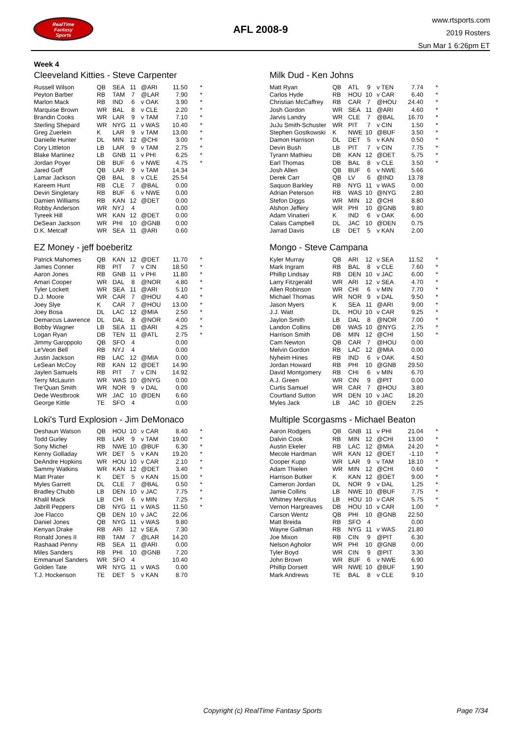RealTime
Fantasy
Sports
AFL 2008-9
www.rtsports.com
2019 Rosters
Sun Mar 1 6:26pm ET
Week 4
Cleeveland Kitties - Steve Carpenter
| Russell Wilson | QB | SEA | 11 | @ARI | 11.50 | * |
| Peyton Barber | RB | TAM | 7 | @LAR | 7.90 | * |
| Marlon Mack | RB | IND | 6 | v OAK | 3.90 | * |
| Marquise Brown | WR | BAL | 8 | v CLE | 2.20 | * |
| Brandin Cooks | WR | LAR | 9 | v TAM | 7.10 | * |
| Sterling Shepard | WR | NYG | 11 | v WAS | 10.40 | * |
| Greg Zuerlein | K | LAR | 9 | v TAM | 13.00 | * |
| Danielle Hunter | DL | MIN | 12 | @CHI | 3.00 | * |
| Cory Littleton | LB | LAR | 9 | v TAM | 2.75 | * |
| Blake Martinez | LB | GNB | 11 | v PHI | 6.25 | * |
| Jordan Poyer | DB | BUF | 6 | v NWE | 4.75 | * |
| Jared Goff | QB | LAR | 9 | v TAM | 14.34 | |
| Lamar Jackson | QB | BAL | 8 | v CLE | 25.54 | |
| Kareem Hunt | RB | CLE | 7 | @BAL | 0.00 | |
| Devin Singletary | RB | BUF | 6 | v NWE | 0.00 | |
| Damien Williams | RB | KAN | 12 | @DET | 0.00 | |
| Robby Anderson | WR | NYJ | 4 | | 0.00 | |
| Tyreek Hill | WR | KAN | 12 | @DET | 0.00 | |
| DeSean Jackson | WR | PHI | 10 | @GNB | 0.00 | |
| D.K. Metcalf | WR | SEA | 11 | @ARI | 0.60 | |
Milk Dud - Ken Johns
| Matt Ryan | QB | ATL | 9 | v TEN | 7.74 | * |
| Carlos Hyde | RB | HOU | 10 | v CAR | 6.40 | * |
| Christian McCaffrey | RB | CAR | 7 | @HOU | 24.40 | * |
| Josh Gordon | WR | SEA | 11 | @ARI | 4.60 | * |
| Jarvis Landry | WR | CLE | 7 | @BAL | 16.70 | * |
| JuJu Smith-Schuster | WR | PIT | 7 | v CIN | 1.50 | * |
| Stephen Gostkowski | K | NWE | 10 | @BUF | 3.50 | * |
| Damon Harrison | DL | DET | 5 | v KAN | 0.50 | * |
| Devin Bush | LB | PIT | 7 | v CIN | 7.75 | * |
| Tyrann Mathieu | DB | KAN | 12 | @DET | 5.75 | * |
| Earl Thomas | DB | BAL | 8 | v CLE | 3.50 | * |
| Josh Allen | QB | BUF | 6 | v NWE | 5.66 | |
| Derek Carr | QB | LV | 6 | @IND | 13.78 | |
| Saquon Barkley | RB | NYG | 11 | v WAS | 0.00 | |
| Adrian Peterson | RB | WAS | 10 | @NYG | 2.80 | |
| Stefon Diggs | WR | MIN | 12 | @CHI | 8.80 | |
| Alshon Jeffery | WR | PHI | 10 | @GNB | 9.80 | |
| Adam Vinatieri | K | IND | 6 | v OAK | 6.00 | |
| Calais Campbell | DL | JAC | 10 | @DEN | 0.75 | |
| Jarrad Davis | LB | DET | 5 | v KAN | 2.00 | |
EZ Money - jeff boeberitz
| Patrick Mahomes | QB | KAN | 12 | @DET | 11.70 | * |
| James Conner | RB | PIT | 7 | v CIN | 18.50 | * |
| Aaron Jones | RB | GNB | 11 | v PHI | 11.80 | * |
| Amari Cooper | WR | DAL | 8 | @NOR | 4.80 | * |
| Tyler Lockett | WR | SEA | 11 | @ARI | 5.10 | * |
| D.J. Moore | WR | CAR | 7 | @HOU | 4.40 | * |
| Joey Slye | K | CAR | 7 | @HOU | 13.00 | * |
| Joey Bosa | DL | LAC | 12 | @MIA | 2.50 | * |
| Demarcus Lawrence | DL | DAL | 8 | @NOR | 4.00 | * |
| Bobby Wagner | LB | SEA | 11 | @ARI | 4.25 | * |
| Logan Ryan | DB | TEN | 11 | @ATL | 2.75 | * |
| Jimmy Garoppolo | QB | SFO | 4 | | 0.00 | |
| Le'Veon Bell | RB | NYJ | 4 | | 0.00 | |
| Justin Jackson | RB | LAC | 12 | @MIA | 0.00 | |
| LeSean McCoy | RB | KAN | 12 | @DET | 14.90 | |
| Jaylen Samuels | RB | PIT | 7 | v CIN | 14.92 | |
| Terry McLaurin | WR | WAS | 10 | @NYG | 0.00 | |
| Tre'Quan Smith | WR | NOR | 9 | v DAL | 0.00 | |
| Dede Westbrook | WR | JAC | 10 | @DEN | 6.60 | |
| George Kittle | TE | SFO | 4 | | 0.00 | |
Mongo - Steve Campana
| Kyler Murray | QB | ARI | 12 | v SEA | 11.52 | * |
| Mark Ingram | RB | BAL | 8 | v CLE | 7.60 | * |
| Phillip Lindsay | RB | DEN | 10 | v JAC | 6.00 | * |
| Larry Fitzgerald | WR | ARI | 12 | v SEA | 4.70 | * |
| Allen Robinson | WR | CHI | 6 | v MIN | 7.70 | * |
| Michael Thomas | WR | NOR | 9 | v DAL | 9.50 | * |
| Jason Myers | K | SEA | 11 | @ARI | 9.00 | * |
| J.J. Watt | DL | HOU | 10 | v CAR | 9.25 | * |
| Jaylon Smith | LB | DAL | 8 | @NOR | 7.00 | * |
| Landon Collins | DB | WAS | 10 | @NYG | 2.75 | * |
| Harrison Smith | DB | MIN | 12 | @CHI | 1.50 | * |
| Cam Newton | QB | CAR | 7 | @HOU | 0.00 | |
| Melvin Gordon | RB | LAC | 12 | @MIA | 0.00 | |
| Nyheim Hines | RB | IND | 6 | v OAK | 4.50 | |
| Jordan Howard | RB | PHI | 10 | @GNB | 29.50 | |
| David Montgomery | RB | CHI | 6 | v MIN | 6.70 | |
| A.J. Green | WR | CIN | 9 | @PIT | 0.00 | |
| Curtis Samuel | WR | CAR | 7 | @HOU | 3.80 | |
| Courtland Sutton | WR | DEN | 10 | v JAC | 18.20 | |
| Myles Jack | LB | JAC | 10 | @DEN | 2.25 | |
Loki's Turd Explosion - Jim DeMonaco
| Deshaun Watson | QB | HOU | 10 | v CAR | 8.40 | * |
| Todd Gurley | RB | LAR | 9 | v TAM | 19.00 | * |
| Sony Michel | RB | NWE | 10 | @BUF | 6.30 | * |
| Kenny Golladay | WR | DET | 5 | v KAN | 19.20 | * |
| DeAndre Hopkins | WR | HOU | 10 | v CAR | 2.10 | * |
| Sammy Watkins | WR | KAN | 12 | @DET | 3.40 | * |
| Matt Prater | K | DET | 5 | v KAN | 15.00 | * |
| Myles Garrett | DL | CLE | 7 | @BAL | 0.50 | * |
| Bradley Chubb | LB | DEN | 10 | v JAC | 7.75 | * |
| Khalil Mack | LB | CHI | 6 | v MIN | 7.25 | * |
| Jabrill Peppers | DB | NYG | 11 | v WAS | 11.50 | * |
| Joe Flacco | QB | DEN | 10 | v JAC | 22.06 | |
| Daniel Jones | QB | NYG | 11 | v WAS | 9.80 | |
| Kenyan Drake | RB | ARI | 12 | v SEA | 7.30 | |
| Ronald Jones II | RB | TAM | 7 | @LAR | 14.20 | |
| Rashaad Penny | RB | SEA | 11 | @ARI | 0.00 | |
| Miles Sanders | RB | PHI | 10 | @GNB | 7.20 | |
| Emmanuel Sanders | WR | SFO | 4 | | 10.40 | |
| Golden Tate | WR | NYG | 11 | v WAS | 0.00 | |
| T.J. Hockenson | TE | DET | 5 | v KAN | 8.70 | |
Multiple Scorgasms - Michael Beaton
| Aaron Rodgers | QB | GNB | 11 | v PHI | 21.04 | * |
| Dalvin Cook | RB | MIN | 12 | @CHI | 13.00 | * |
| Austin Ekeler | RB | LAC | 12 | @MIA | 24.20 | * |
| Mecole Hardman | WR | KAN | 12 | @DET | -1.10 | * |
| Cooper Kupp | WR | LAR | 9 | v TAM | 18.10 | * |
| Adam Thielen | WR | MIN | 12 | @CHI | 0.60 | * |
| Harrison Butker | K | KAN | 12 | @DET | 9.00 | * |
| Cameron Jordan | DL | NOR | 9 | v DAL | 1.25 | * |
| Jamie Collins | LB | NWE | 10 | @BUF | 7.75 | * |
| Whitney Mercilus | LB | HOU | 10 | v CAR | 5.75 | * |
| Vernon Hargreaves | DB | HOU | 10 | v CAR | 1.00 | * |
| Carson Wentz | QB | PHI | 10 | @GNB | 22.50 | |
| Matt Breida | RB | SFO | 4 | | 0.00 | |
| Wayne Gallman | RB | NYG | 11 | v WAS | 21.80 | |
| Joe Mixon | RB | CIN | 9 | @PIT | 6.30 | |
| Nelson Agholor | WR | PHI | 10 | @GNB | 0.00 | |
| Tyler Boyd | WR | CIN | 9 | @PIT | 3.30 | |
| John Brown | WR | BUF | 6 | v NWE | 6.90 | |
| Phillip Dorsett | WR | NWE | 10 | @BUF | 1.90 | |
| Mark Andrews | TE | BAL | 8 | v CLE | 9.10 | |
Copyright (c) RealTime Fantasy Sports Page 7/34